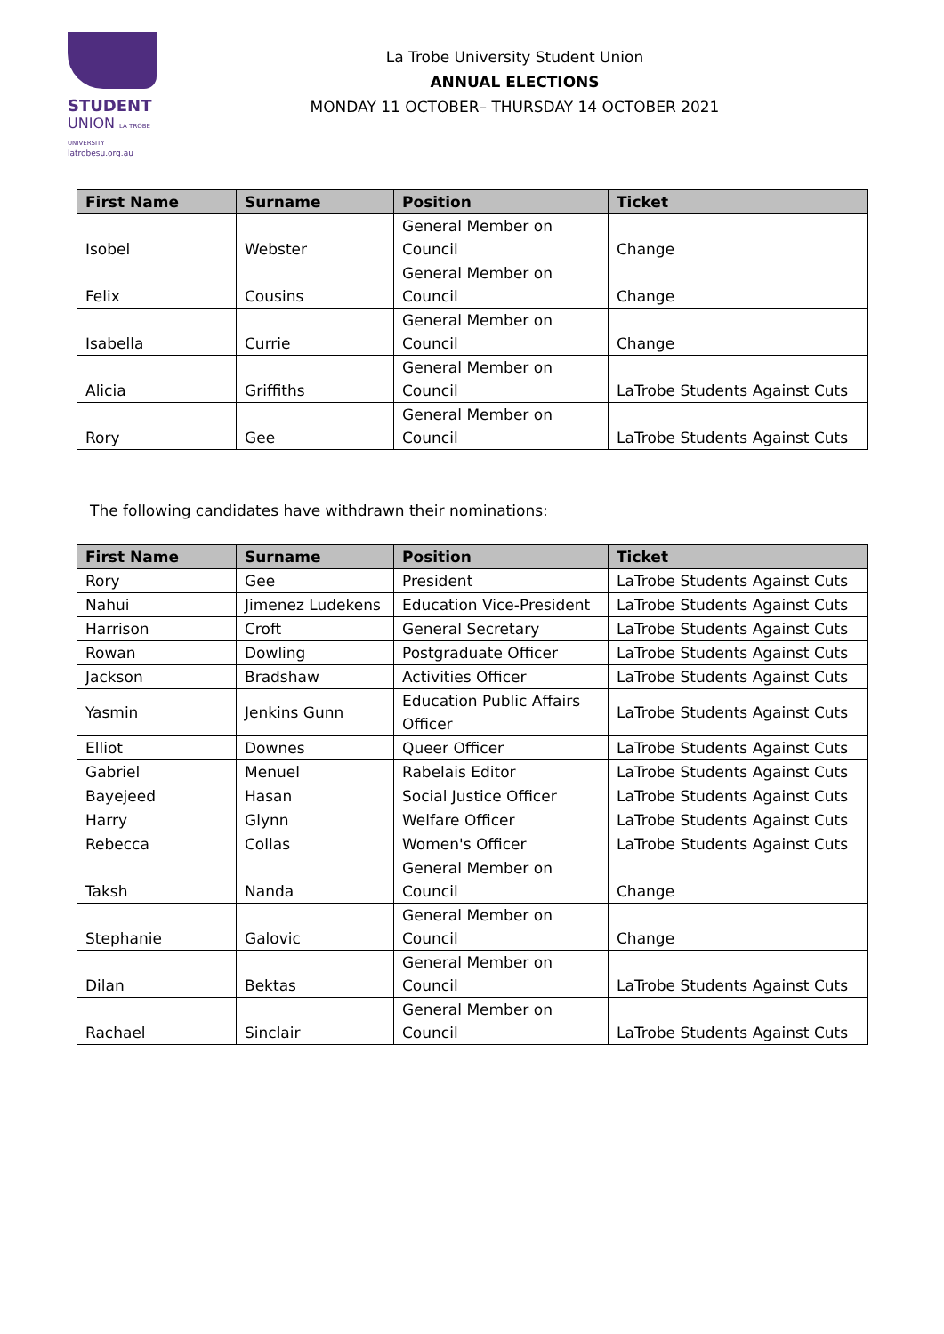STUDENT
UNION LA TROBE UNIVERSITY
latrobesu.org.au
La Trobe University Student Union
ANNUAL ELECTIONS
MONDAY 11 OCTOBER– THURSDAY 14 OCTOBER 2021
| First Name | Surname | Position | Ticket |
| --- | --- | --- | --- |
| Isobel | Webster | General Member on Council | Change |
| Felix | Cousins | General Member on Council | Change |
| Isabella | Currie | General Member on Council | Change |
| Alicia | Griffiths | General Member on Council | LaTrobe Students Against Cuts |
| Rory | Gee | General Member on Council | LaTrobe Students Against Cuts |
The following candidates have withdrawn their nominations:
| First Name | Surname | Position | Ticket |
| --- | --- | --- | --- |
| Rory | Gee | President | LaTrobe Students Against Cuts |
| Nahui | Jimenez Ludekens | Education Vice-President | LaTrobe Students Against Cuts |
| Harrison | Croft | General Secretary | LaTrobe Students Against Cuts |
| Rowan | Dowling | Postgraduate Officer | LaTrobe Students Against Cuts |
| Jackson | Bradshaw | Activities Officer | LaTrobe Students Against Cuts |
| Yasmin | Jenkins Gunn | Education Public Affairs Officer | LaTrobe Students Against Cuts |
| Elliot | Downes | Queer Officer | LaTrobe Students Against Cuts |
| Gabriel | Menuel | Rabelais Editor | LaTrobe Students Against Cuts |
| Bayejeed | Hasan | Social Justice Officer | LaTrobe Students Against Cuts |
| Harry | Glynn | Welfare Officer | LaTrobe Students Against Cuts |
| Rebecca | Collas | Women's Officer | LaTrobe Students Against Cuts |
| Taksh | Nanda | General Member on Council | Change |
| Stephanie | Galovic | General Member on Council | Change |
| Dilan | Bektas | General Member on Council | LaTrobe Students Against Cuts |
| Rachael | Sinclair | General Member on Council | LaTrobe Students Against Cuts |